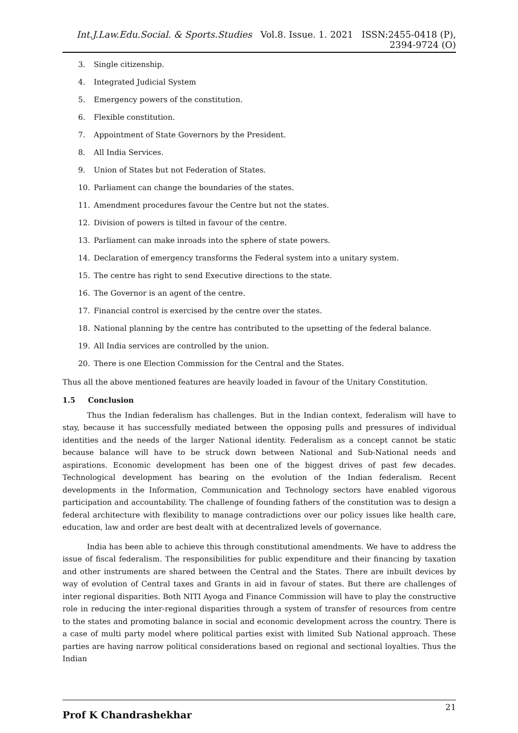Int.J.Law.Edu.Social. & Sports.Studies Vol.8. Issue. 1. 2021 ISSN:2455-0418 (P), 2394-9724 (O)
3. Single citizenship.
4. Integrated Judicial System
5. Emergency powers of the constitution.
6. Flexible constitution.
7. Appointment of State Governors by the President.
8. All India Services.
9. Union of States but not Federation of States.
10. Parliament can change the boundaries of the states.
11. Amendment procedures favour the Centre but not the states.
12. Division of powers is tilted in favour of the centre.
13. Parliament can make inroads into the sphere of state powers.
14. Declaration of emergency transforms the Federal system into a unitary system.
15. The centre has right to send Executive directions to the state.
16. The Governor is an agent of the centre.
17. Financial control is exercised by the centre over the states.
18. National planning by the centre has contributed to the upsetting of the federal balance.
19. All India services are controlled by the union.
20. There is one Election Commission for the Central and the States.
Thus all the above mentioned features are heavily loaded in favour of the Unitary Constitution.
1.5 Conclusion
Thus the Indian federalism has challenges. But in the Indian context, federalism will have to stay, because it has successfully mediated between the opposing pulls and pressures of individual identities and the needs of the larger National identity. Federalism as a concept cannot be static because balance will have to be struck down between National and Sub-National needs and aspirations. Economic development has been one of the biggest drives of past few decades. Technological development has bearing on the evolution of the Indian federalism. Recent developments in the Information, Communication and Technology sectors have enabled vigorous participation and accountability. The challenge of founding fathers of the constitution was to design a federal architecture with flexibility to manage contradictions over our policy issues like health care, education, law and order are best dealt with at decentralized levels of governance.
India has been able to achieve this through constitutional amendments. We have to address the issue of fiscal federalism. The responsibilities for public expenditure and their financing by taxation and other instruments are shared between the Central and the States. There are inbuilt devices by way of evolution of Central taxes and Grants in aid in favour of states. But there are challenges of inter regional disparities. Both NITI Ayoga and Finance Commission will have to play the constructive role in reducing the inter-regional disparities through a system of transfer of resources from centre to the states and promoting balance in social and economic development across the country. There is a case of multi party model where political parties exist with limited Sub National approach. These parties are having narrow political considerations based on regional and sectional loyalties. Thus the Indian
Prof K Chandrashekhar 21